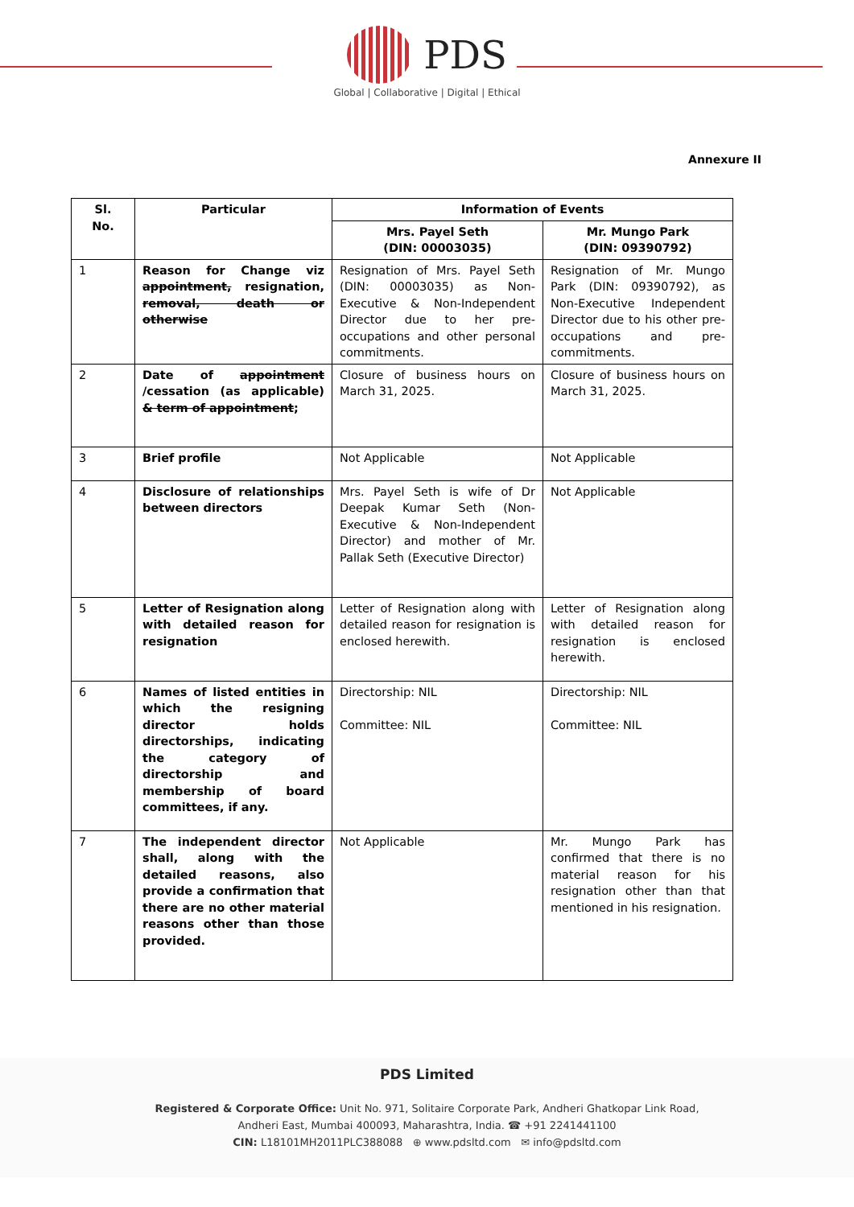PDS
Global | Collaborative | Digital | Ethical
Annexure II
| Sl. No. | Particular | Information of Events | |
| --- | --- | --- | --- |
| | | Mrs. Payel Seth (DIN: 00003035) | Mr. Mungo Park (DIN: 09390792) |
| 1 | Reason for Change viz appointment, resignation, removal, death or otherwise | Resignation of Mrs. Payel Seth (DIN: 00003035) as Non-Executive & Non-Independent Director due to her pre-occupations and other personal commitments. | Resignation of Mr. Mungo Park (DIN: 09390792), as Non-Executive Independent Director due to his other pre-occupations and pre-commitments. |
| 2 | Date of appointment /cessation (as applicable) & term of appointment ; | Closure of business hours on March 31, 2025. | Closure of business hours on March 31, 2025. |
| 3 | Brief profile | Not Applicable | Not Applicable |
| 4 | Disclosure of relationships between directors | Mrs. Payel Seth is wife of Dr Deepak Kumar Seth (Non-Executive & Non-Independent Director) and mother of Mr. Pallak Seth (Executive Director) | Not Applicable |
| 5 | Letter of Resignation along with detailed reason for resignation | Letter of Resignation along with detailed reason for resignation is enclosed herewith. | Letter of Resignation along with detailed reason for resignation is enclosed herewith. |
| 6 | Names of listed entities in which the resigning director holds directorships, indicating the category of directorship and membership of board committees, if any. | Directorship: NIL Committee: NIL | Directorship: NIL Committee: NIL |
| 7 | The independent director shall, along with the detailed reasons, also provide a confirmation that there are no other material reasons other than those provided. | Not Applicable | Mr. Mungo Park has confirmed that there is no material reason for his resignation other than that mentioned in his resignation. |
PDS Limited
Registered & Corporate Office: Unit No. 971, Solitaire Corporate Park, Andheri Ghatkopar Link Road,
Andheri East, Mumbai 400093, Maharashtra, India. ☎ +91 2241441100
CIN: L18101MH2011PLC388088 ⊕ www.pdsltd.com ✉ info@pdsltd.com